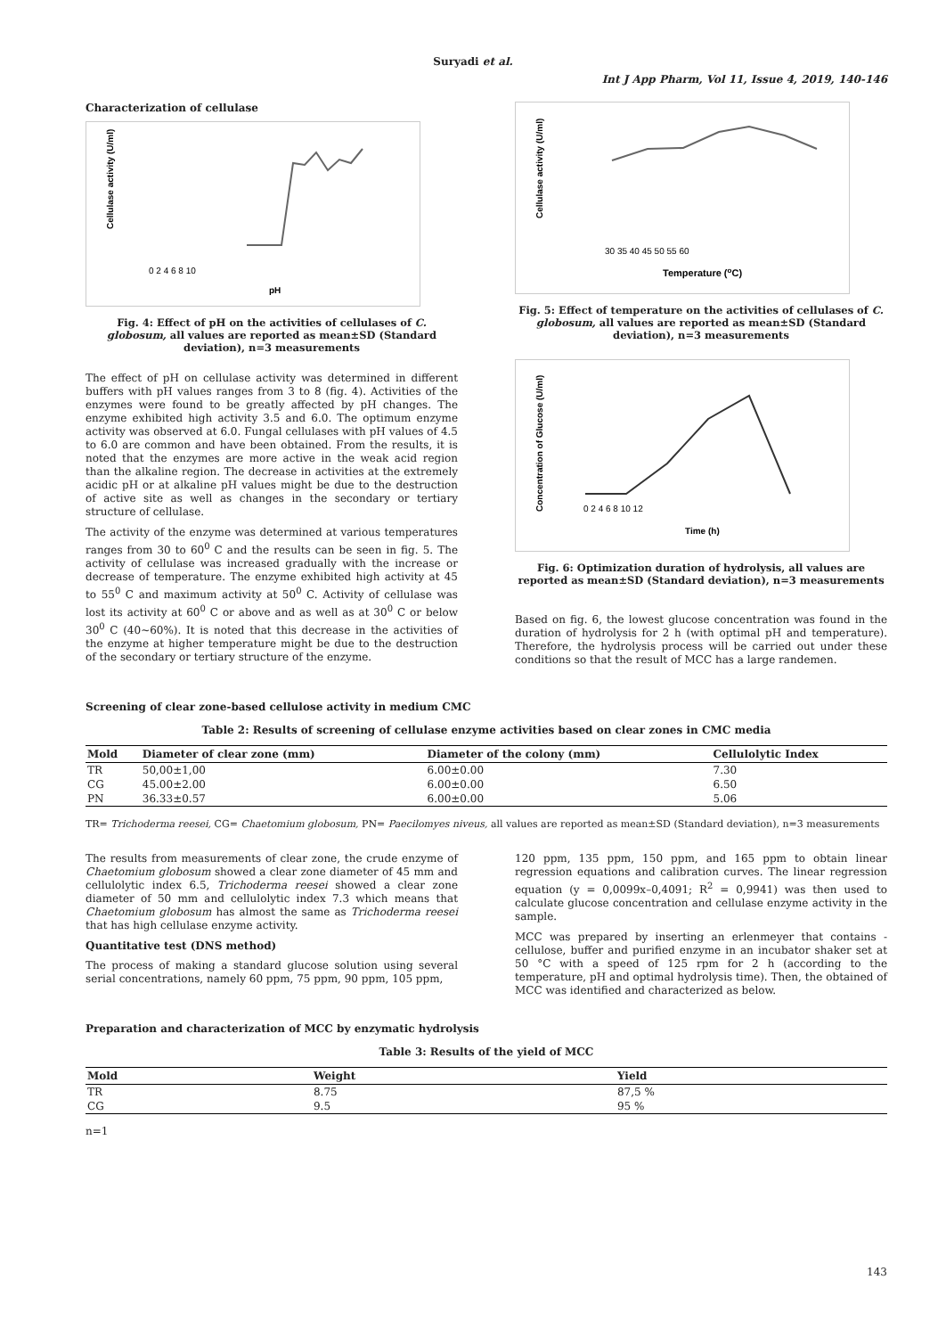Suryadi et al.
Int J App Pharm, Vol 11, Issue 4, 2019, 140-146
Characterization of cellulase
Cellulase activity (U/ml)
0 2 4 6 8 10
pH
Fig. 4: Effect of pH on the activities of cellulases of C. globosum, all values are reported as mean±SD (Standard deviation), n=3 measurements
The effect of pH on cellulase activity was determined in different buffers with pH values ranges from 3 to 8 (fig. 4). Activities of the enzymes were found to be greatly affected by pH changes. The enzyme exhibited high activity 3.5 and 6.0. The optimum enzyme activity was observed at 6.0. Fungal cellulases with pH values of 4.5 to 6.0 are common and have been obtained. From the results, it is noted that the enzymes are more active in the weak acid region than the alkaline region. The decrease in activities at the extremely acidic pH or at alkaline pH values might be due to the destruction of active site as well as changes in the secondary or tertiary structure of cellulase.
The activity of the enzyme was determined at various temperatures ranges from 30 to 60<sup>0</sup> C and the results can be seen in fig. 5. The activity of cellulase was increased gradually with the increase or decrease of temperature. The enzyme exhibited high activity at 45 to 55<sup>0</sup> C and maximum activity at 50<sup>0</sup> C. Activity of cellulase was lost its activity at 60<sup>0</sup> C or above and as well as at 30<sup>0</sup> C or below 30<sup>0</sup> C (40~60%). It is noted that this decrease in the activities of the enzyme at higher temperature might be due to the destruction of the secondary or tertiary structure of the enzyme.
Cellulase activity (U/ml)
30 35 40 45 50 55 60
Temperature (oC)
Fig. 5: Effect of temperature on the activities of cellulases of C. globosum, all values are reported as mean±SD (Standard deviation), n=3 measurements
Concentration of Glucose (U/ml)
0 2 4 6 8 10 12
Time (h)
Fig. 6: Optimization duration of hydrolysis, all values are reported as mean±SD (Standard deviation), n=3 measurements
Based on fig. 6, the lowest glucose concentration was found in the duration of hydrolysis for 2 h (with optimal pH and temperature). Therefore, the hydrolysis process will be carried out under these conditions so that the result of MCC has a large randemen.
Screening of clear zone-based cellulose activity in medium CMC
Table 2: Results of screening of cellulase enzyme activities based on clear zones in CMC media
| Mold | Diameter of clear zone (mm) | Diameter of the colony (mm) | Cellulolytic Index |
| --- | --- | --- | --- |
| TR | 50,00±1,00 | 6.00±0.00 | 7.30 |
| CG | 45.00±2.00 | 6.00±0.00 | 6.50 |
| PN | 36.33±0.57 | 6.00±0.00 | 5.06 |
TR= Trichoderma reesei, CG= Chaetomium globosum, PN= Paecilomyes niveus, all values are reported as mean±SD (Standard deviation), n=3 measurements
The results from measurements of clear zone, the crude enzyme of Chaetomium globosum showed a clear zone diameter of 45 mm and cellulolytic index 6.5, Trichoderma reesei showed a clear zone diameter of 50 mm and cellulolytic index 7.3 which means that Chaetomium globosum has almost the same as Trichoderma reesei that has high cellulase enzyme activity.
Quantitative test (DNS method)
The process of making a standard glucose solution using several serial concentrations, namely 60 ppm, 75 ppm, 90 ppm, 105 ppm,
120 ppm, 135 ppm, 150 ppm, and 165 ppm to obtain linear regression equations and calibration curves. The linear regression equation (y = 0,0099x–0,4091; R<sup>2</sup> = 0,9941) was then used to calculate glucose concentration and cellulase enzyme activity in the sample.
MCC was prepared by inserting an erlenmeyer that contains -cellulose, buffer and purified enzyme in an incubator shaker set at 50 °C with a speed of 125 rpm for 2 h (according to the temperature, pH and optimal hydrolysis time). Then, the obtained of MCC was identified and characterized as below.
Preparation and characterization of MCC by enzymatic hydrolysis
Table 3: Results of the yield of MCC
| Mold | Weight | Yield |
| --- | --- | --- |
| TR | 8.75 | 87,5 % |
| CG | 9.5 | 95 % |
n=1
143